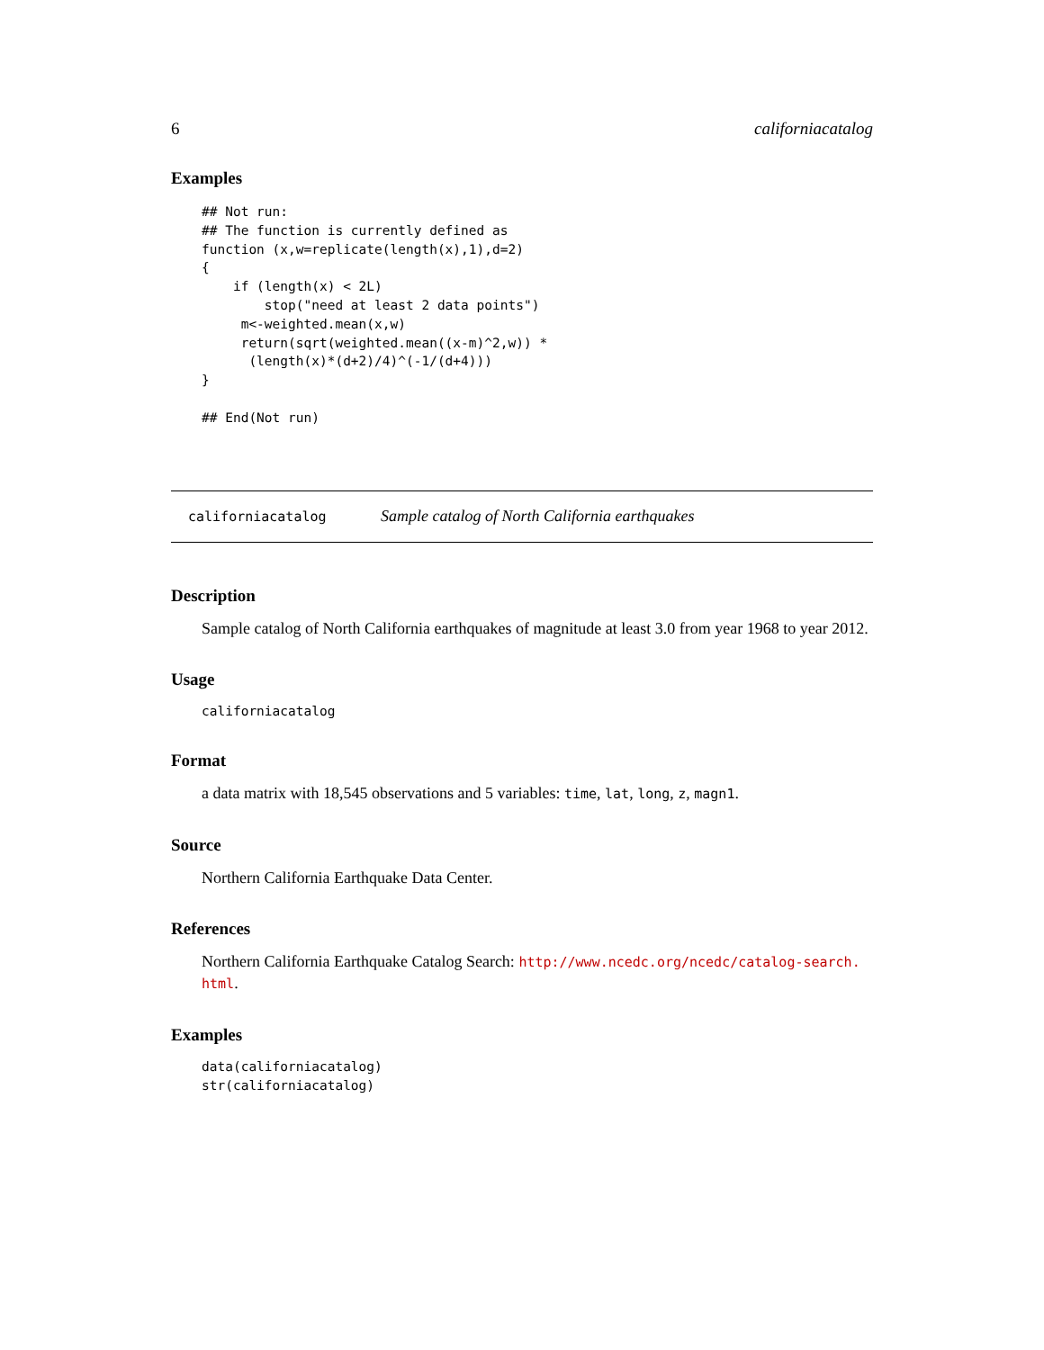6 californiacatalog
Examples
## Not run:
## The function is currently defined as
function (x,w=replicate(length(x),1),d=2)
{
    if (length(x) < 2L)
        stop("need at least 2 data points")
     m<-weighted.mean(x,w)
     return(sqrt(weighted.mean((x-m)^2,w)) *
      (length(x)*(d+2)/4)^(-1/(d+4)))
}

## End(Not run)
californiacatalog Sample catalog of North California earthquakes
Description
Sample catalog of North California earthquakes of magnitude at least 3.0 from year 1968 to year 2012.
Usage
californiacatalog
Format
a data matrix with 18,545 observations and 5 variables: time, lat, long, z, magn1.
Source
Northern California Earthquake Data Center.
References
Northern California Earthquake Catalog Search: http://www.ncedc.org/ncedc/catalog-search.
html.
Examples
data(californiacatalog)
str(californiacatalog)